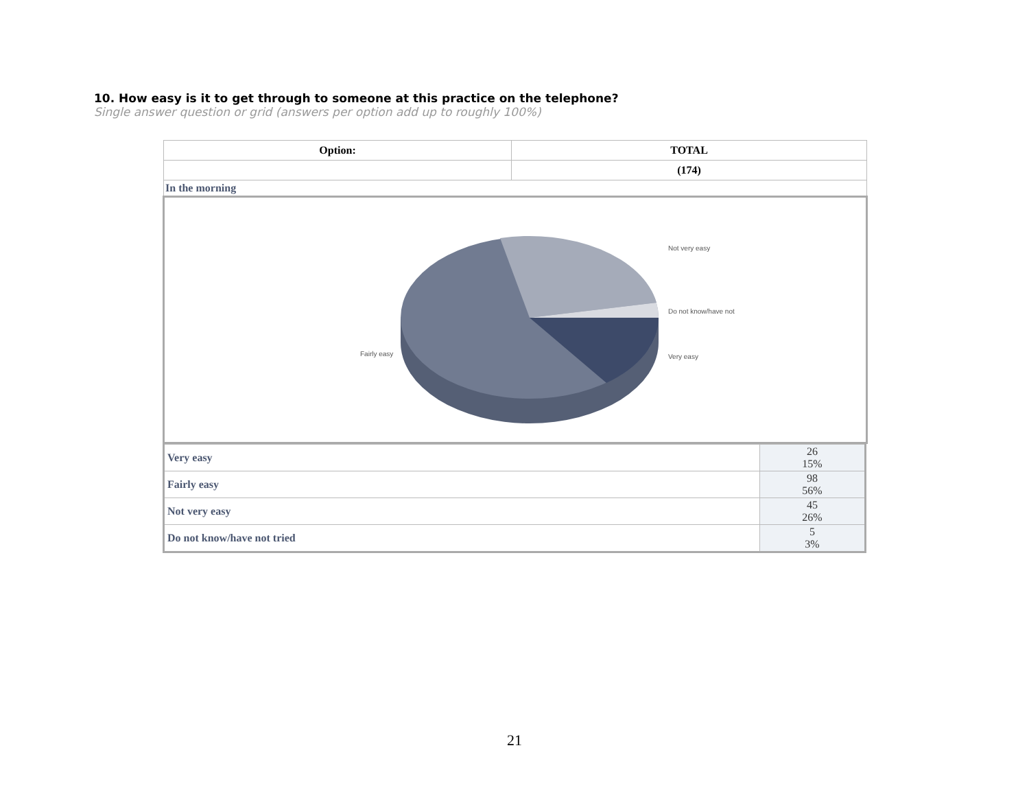10. How easy is it to get through to someone at this practice on the telephone?
Single answer question or grid (answers per option add up to roughly 100%)
| Option: | TOTAL |
| --- | --- |
| | (174) |
| In the morning | |
| Not very easy Do not know/have not Very easy Fairly easy | |
| Very easy | 26 15% |
| Fairly easy | 98 56% |
| Not very easy | 45 26% |
| Do not know/have not tried | 5 3% |
21